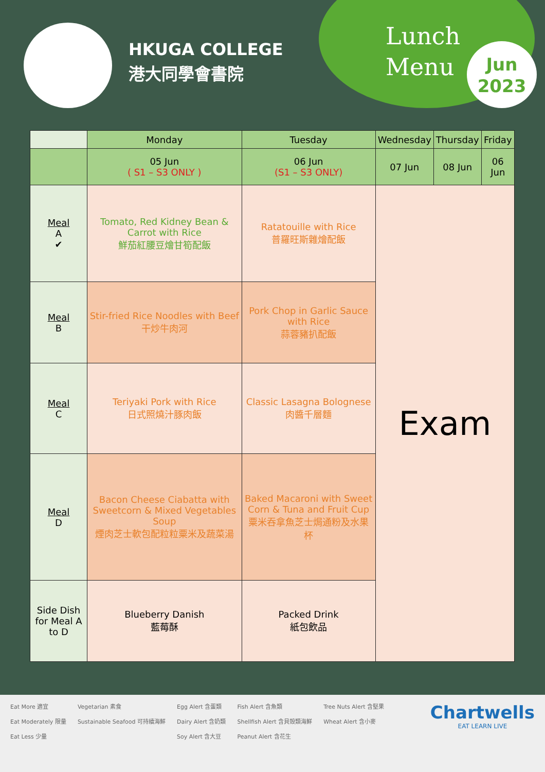HKUGA COLLEGE
港大同學會書院
Lunch
Menu
Jun
2023
| | Monday | Tuesday | Wednesday | Thursday | Friday |
| --- | --- | --- | --- | --- | --- |
| | 05 Jun ( S1 – S3 ONLY ) | 06 Jun (S1 – S3 ONLY) | 07 Jun | 08 Jun | 06 Jun |
| Meal A ✔ | Tomato, Red Kidney Bean & Carrot with Rice 鮮茄紅腰豆燴甘筍配飯 | Ratatouille with Rice 普羅旺斯雜燴配飯 | Exam | | |
| Meal B | Stir-fried Rice Noodles with Beef 干炒牛肉河 | Pork Chop in Garlic Sauce with Rice 蒜蓉豬扒配飯 | | | |
| Meal C | Teriyaki Pork with Rice 日式照燒汁豚肉飯 | Classic Lasagna Bolognese 肉醬千層麵 | | | |
| Meal D | Bacon Cheese Ciabatta with Sweetcorn & Mixed Vegetables Soup 煙肉芝士軟包配粒粒粟米及蔬菜湯 | Baked Macaroni with Sweet Corn & Tuna and Fruit Cup 粟米吞拿魚芝士焗通粉及水果杯 | | | |
| Side Dish for Meal A to D | Blueberry Danish 藍莓酥 | Packed Drink 紙包飲品 | | | |
Eat More 適宜
Eat Moderately 限量
Eat Less 少量
Vegetarian 素食
Sustainable Seafood 可持續海鮮
Egg Alert 含蛋類
Dairy Alert 含奶類
Soy Alert 含大豆
Fish Alert 含魚類
Shellfish Alert 含貝殼類海鮮
Peanut Alert 含花生
Tree Nuts Alert 含堅果
Wheat Alert 含小麥
Chartwells
EAT LEARN LIVE